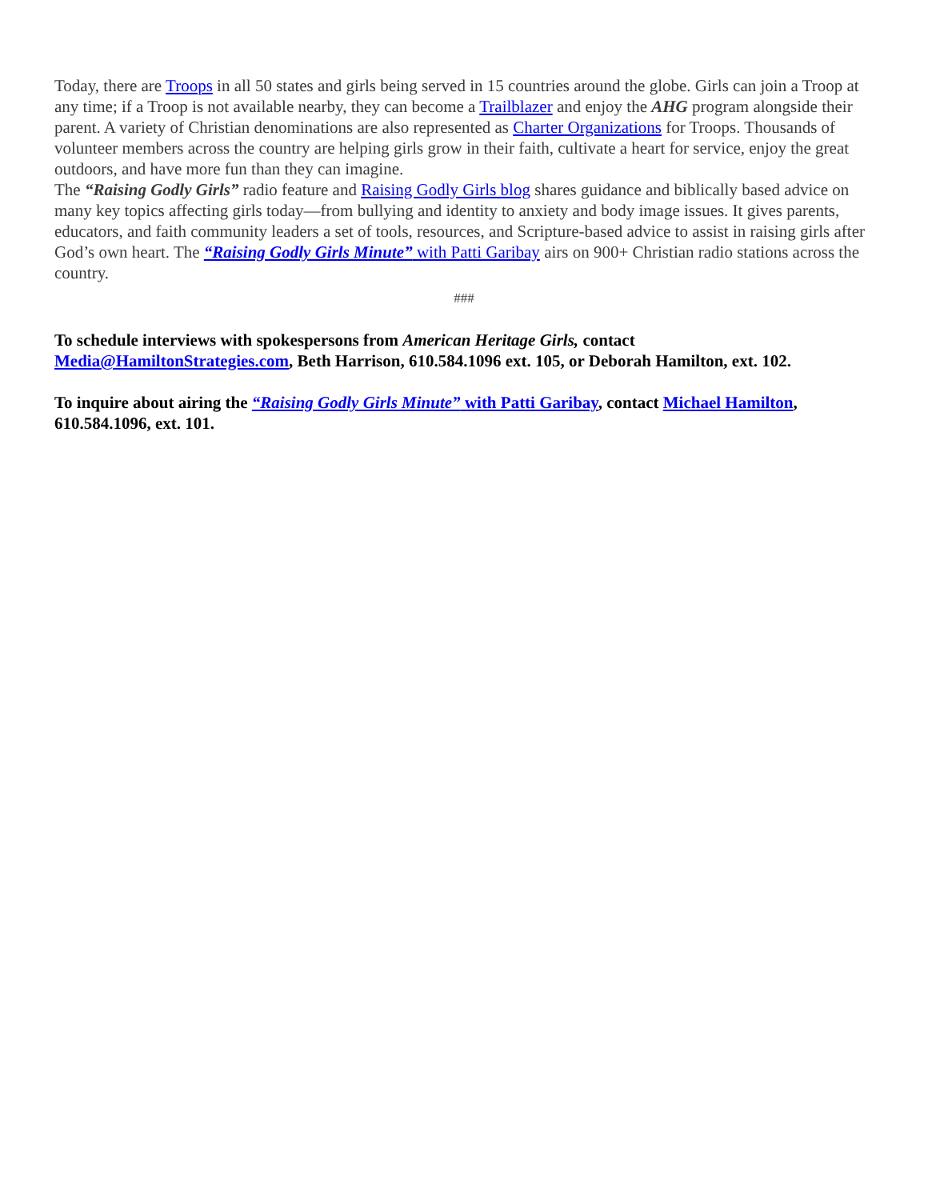Today, there are Troops in all 50 states and girls being served in 15 countries around the globe. Girls can join a Troop at any time; if a Troop is not available nearby, they can become a Trailblazer and enjoy the AHG program alongside their parent. A variety of Christian denominations are also represented as Charter Organizations for Troops. Thousands of volunteer members across the country are helping girls grow in their faith, cultivate a heart for service, enjoy the great outdoors, and have more fun than they can imagine.
The “Raising Godly Girls” radio feature and Raising Godly Girls blog shares guidance and biblically based advice on many key topics affecting girls today—from bullying and identity to anxiety and body image issues. It gives parents, educators, and faith community leaders a set of tools, resources, and Scripture-based advice to assist in raising girls after God’s own heart. The “Raising Godly Girls Minute” with Patti Garibay airs on 900+ Christian radio stations across the country.
###
To schedule interviews with spokespersons from American Heritage Girls, contact Media@HamiltonStrategies.com, Beth Harrison, 610.584.1096 ext. 105, or Deborah Hamilton, ext. 102.
To inquire about airing the “Raising Godly Girls Minute” with Patti Garibay, contact Michael Hamilton, 610.584.1096, ext. 101.